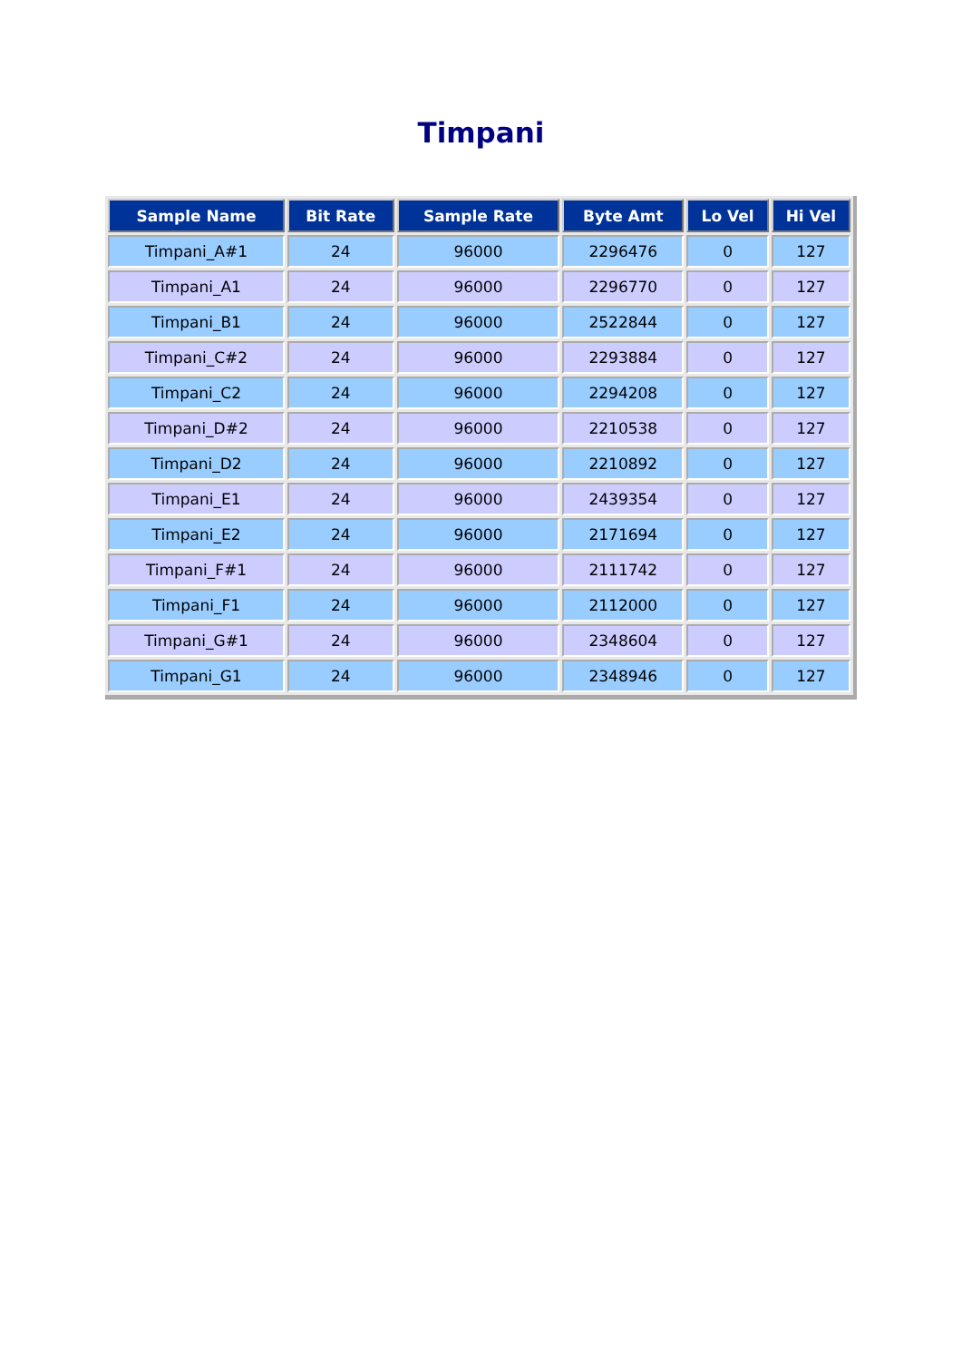Timpani
| Sample Name | Bit Rate | Sample Rate | Byte Amt | Lo Vel | Hi Vel |
| --- | --- | --- | --- | --- | --- |
| Timpani_A#1 | 24 | 96000 | 2296476 | 0 | 127 |
| Timpani_A1 | 24 | 96000 | 2296770 | 0 | 127 |
| Timpani_B1 | 24 | 96000 | 2522844 | 0 | 127 |
| Timpani_C#2 | 24 | 96000 | 2293884 | 0 | 127 |
| Timpani_C2 | 24 | 96000 | 2294208 | 0 | 127 |
| Timpani_D#2 | 24 | 96000 | 2210538 | 0 | 127 |
| Timpani_D2 | 24 | 96000 | 2210892 | 0 | 127 |
| Timpani_E1 | 24 | 96000 | 2439354 | 0 | 127 |
| Timpani_E2 | 24 | 96000 | 2171694 | 0 | 127 |
| Timpani_F#1 | 24 | 96000 | 2111742 | 0 | 127 |
| Timpani_F1 | 24 | 96000 | 2112000 | 0 | 127 |
| Timpani_G#1 | 24 | 96000 | 2348604 | 0 | 127 |
| Timpani_G1 | 24 | 96000 | 2348946 | 0 | 127 |